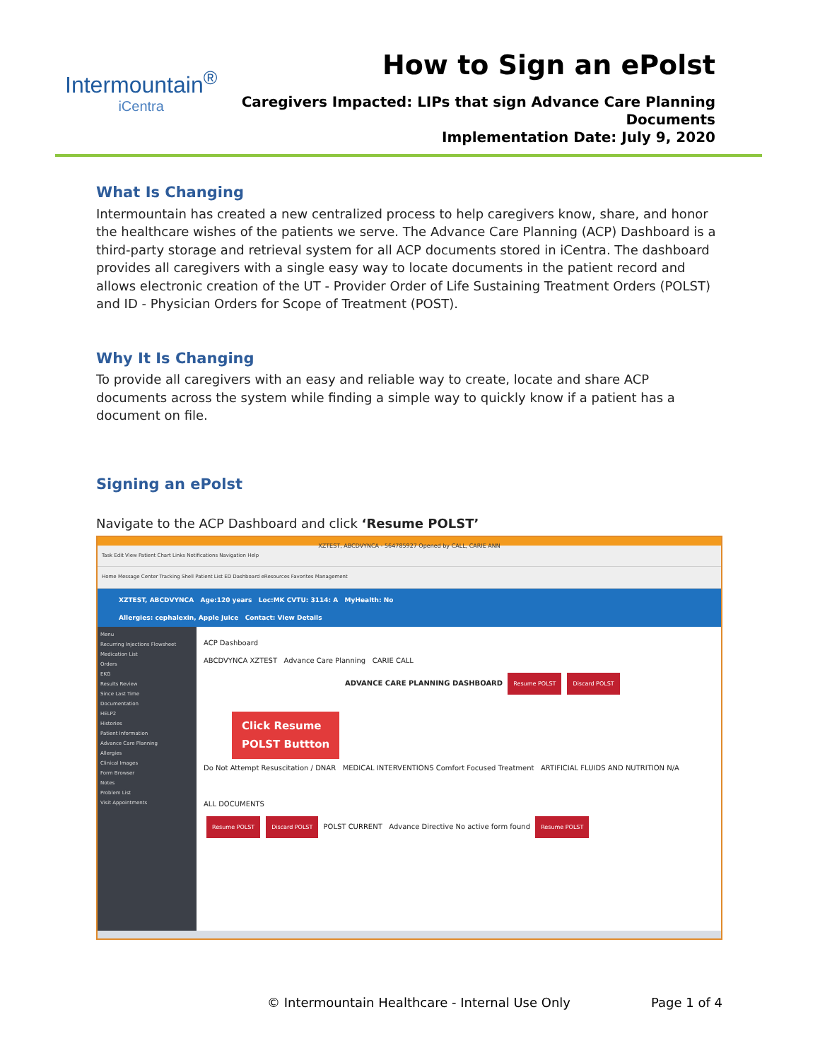Intermountain<sup>®</sup>
iCentra
How to Sign an ePolst
Caregivers Impacted: LIPs that sign Advance Care Planning
Documents
Implementation Date: July 9, 2020
What Is Changing
Intermountain has created a new centralized process to help caregivers know, share, and honor the healthcare wishes of the patients we serve. The Advance Care Planning (ACP) Dashboard is a third-party storage and retrieval system for all ACP documents stored in iCentra. The dashboard provides all caregivers with a single easy way to locate documents in the patient record and allows electronic creation of the UT - Provider Order of Life Sustaining Treatment Orders (POLST) and ID - Physician Orders for Scope of Treatment (POST).
Why It Is Changing
To provide all caregivers with an easy and reliable way to create, locate and share ACP documents across the system while finding a simple way to quickly know if a patient has a document on file.
Signing an ePolst
Navigate to the ACP Dashboard and click ‘Resume POLST’
XZTEST, ABCDVYNCA - 564785927 Opened by CALL, CARIE ANN
Task Edit View Patient Chart Links Notifications Navigation Help
Home Message Center Tracking Shell Patient List ED Dashboard eResources Favorites Management
XZTEST, ABCDVYNCA Age:120 years Loc:MK CVTU: 3114: A MyHealth: No
Allergies: cephalexin, Apple Juice Contact: View Details
Menu
Recurring Injections Flowsheet
Medication List
Orders
EKG
Results Review
Since Last Time
Documentation
HELP2
Histories
Patient Information
Advance Care Planning
Allergies
Clinical Images
Form Browser
Notes
Problem List
Visit Appointments
ACP Dashboard
ABCDVYNCA XZTEST Advance Care Planning CARIE CALL
ADVANCE CARE PLANNING DASHBOARD Resume POLST Discard POLST
Click Resume
POLST Buttton
Do Not Attempt Resuscitation / DNAR MEDICAL INTERVENTIONS Comfort Focused Treatment ARTIFICIAL FLUIDS AND NUTRITION N/A
ALL DOCUMENTS
Resume POLST Discard POLST POLST CURRENT Advance Directive No active form found Resume POLST
© Intermountain Healthcare - Internal Use Only Page 1 of 4